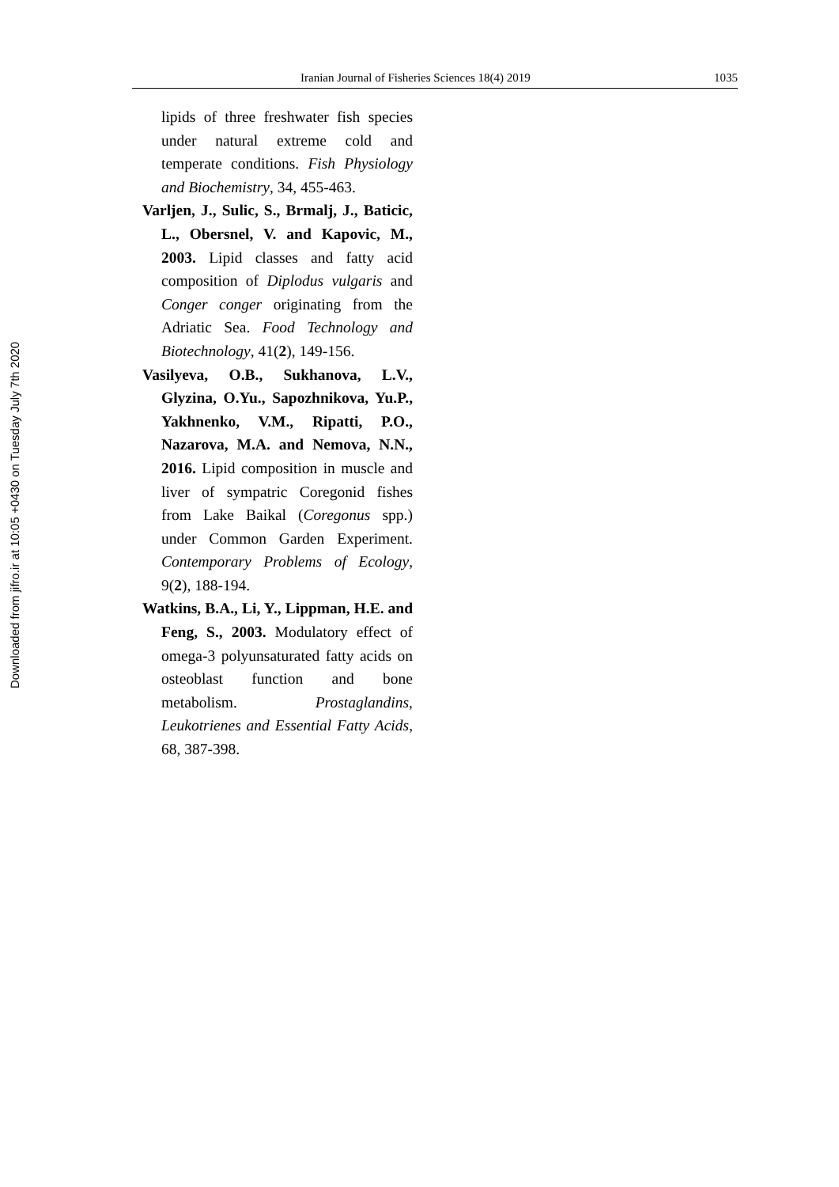Downloaded from jifro.ir at 10:05 +0430 on Tuesday July 7th 2020
Iranian Journal of Fisheries Sciences 18(4) 2019 1035
lipids of three freshwater fish species under natural extreme cold and temperate conditions. Fish Physiology and Biochemistry, 34, 455-463.
Varljen, J., Sulic, S., Brmalj, J., Baticic, L., Obersnel, V. and Kapovic, M., 2003. Lipid classes and fatty acid composition of Diplodus vulgaris and Conger conger originating from the Adriatic Sea. Food Technology and Biotechnology, 41(2), 149-156.
Vasilyeva, O.B., Sukhanova, L.V., Glyzina, O.Yu., Sapozhnikova, Yu.P., Yakhnenko, V.M., Ripatti, P.O., Nazarova, M.A. and Nemova, N.N., 2016. Lipid composition in muscle and liver of sympatric Coregonid fishes from Lake Baikal (Coregonus spp.) under Common Garden Experiment. Contemporary Problems of Ecology, 9(2), 188-194.
Watkins, B.A., Li, Y., Lippman, H.E. and Feng, S., 2003. Modulatory effect of omega-3 polyunsaturated fatty acids on osteoblast function and bone metabolism. Prostaglandins, Leukotrienes and Essential Fatty Acids, 68, 387-398.